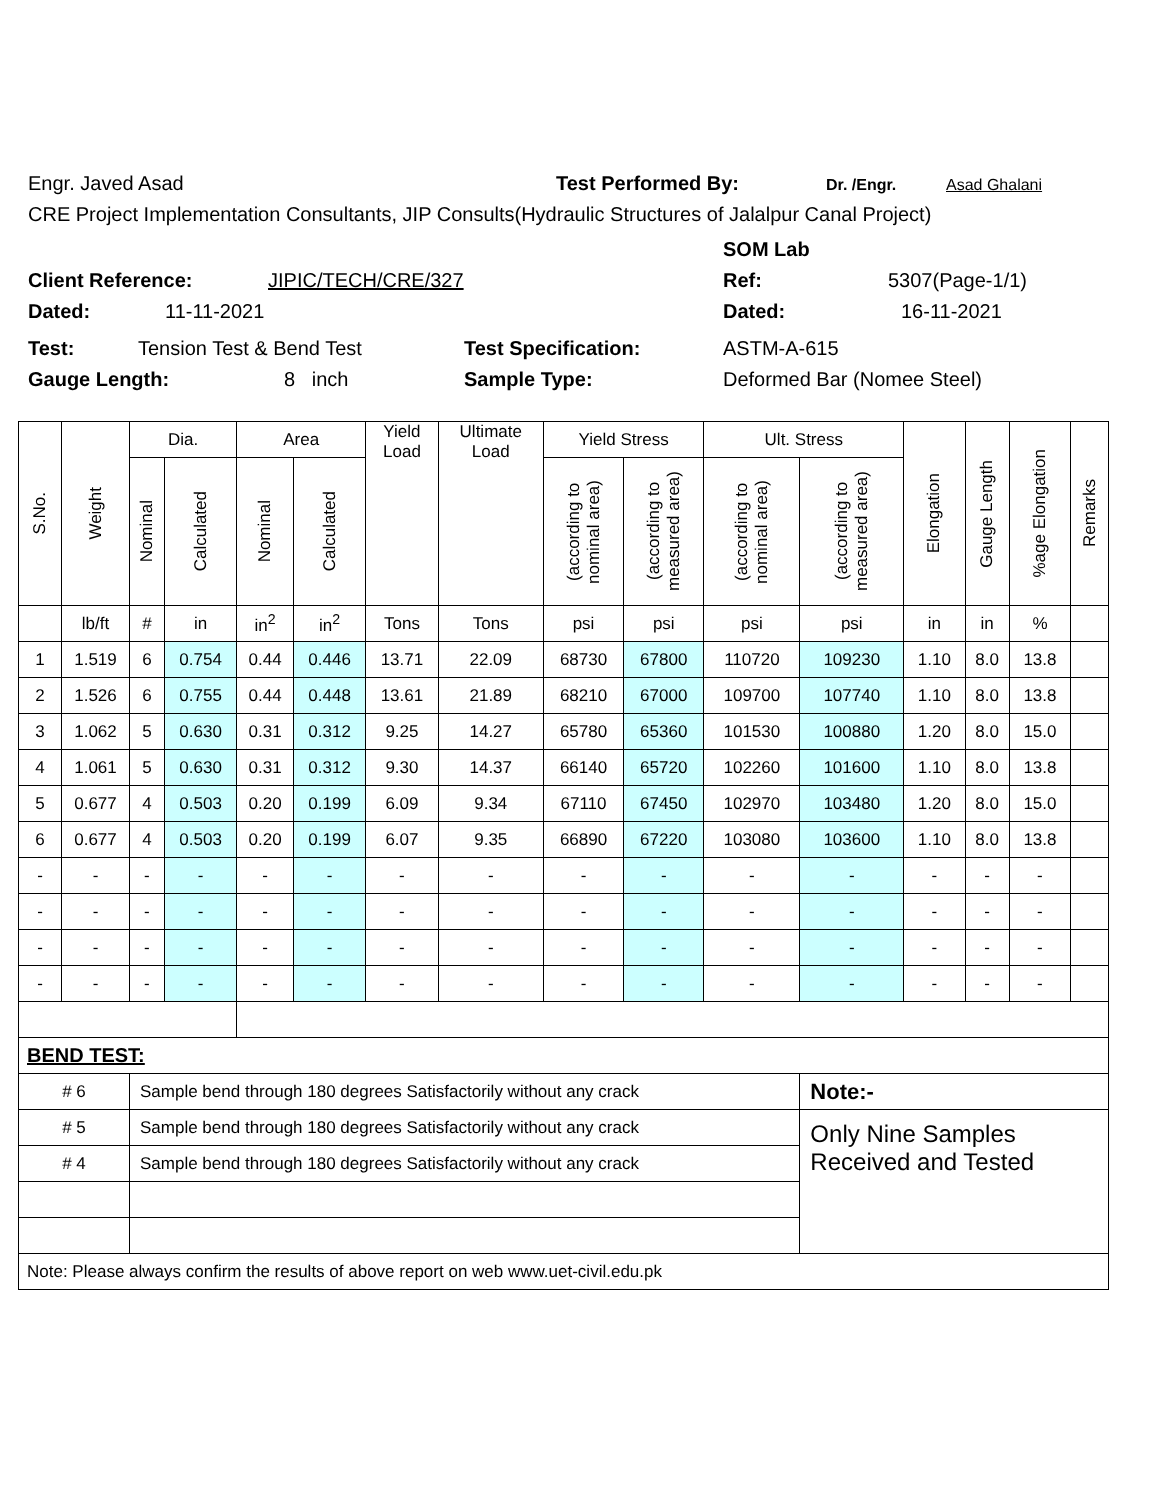Engr. Javed Asad Test Performed By: Dr. /Engr. Asad Ghalani
CRE Project Implementation Consultants, JIP Consults(Hydraulic Structures of Jalalpur Canal Project)
SOM Lab
Client Reference: JIPIC/TECH/CRE/327 Ref: 5307(Page-1/1)
Dated: 11-11-2021 Dated: 16-11-2021
Test: Tension Test & Bend Test Test Specification: ASTM-A-615
Gauge Length: 8 inch Sample Type: Deformed Bar (Nomee Steel)
| S.No. | Weight | Dia. | | Area | | Yield Load | Ultimate Load | Yield Stress | | Ult. Stress | | Elongation | Gauge Length | %age Elongation | Remarks |
| --- | --- | --- | --- | --- | --- | --- | --- | --- | --- | --- | --- | --- | --- | --- | --- |
| | | Nominal | Calculated | Nominal | Calculated | | | (according to nominal area) | (according to measured area) | (according to nominal area) | (according to measured area) | | | | |
| | lb/ft | # | in | in<sup>2</sup> | in<sup>2</sup> | Tons | Tons | psi | psi | psi | psi | in | in | % | |
| 1 | 1.519 | 6 | 0.754 | 0.44 | 0.446 | 13.71 | 22.09 | 68730 | 67800 | 110720 | 109230 | 1.10 | 8.0 | 13.8 | |
| 2 | 1.526 | 6 | 0.755 | 0.44 | 0.448 | 13.61 | 21.89 | 68210 | 67000 | 109700 | 107740 | 1.10 | 8.0 | 13.8 | |
| 3 | 1.062 | 5 | 0.630 | 0.31 | 0.312 | 9.25 | 14.27 | 65780 | 65360 | 101530 | 100880 | 1.20 | 8.0 | 15.0 | |
| 4 | 1.061 | 5 | 0.630 | 0.31 | 0.312 | 9.30 | 14.37 | 66140 | 65720 | 102260 | 101600 | 1.10 | 8.0 | 13.8 | |
| 5 | 0.677 | 4 | 0.503 | 0.20 | 0.199 | 6.09 | 9.34 | 67110 | 67450 | 102970 | 103480 | 1.20 | 8.0 | 15.0 | |
| 6 | 0.677 | 4 | 0.503 | 0.20 | 0.199 | 6.07 | 9.35 | 66890 | 67220 | 103080 | 103600 | 1.10 | 8.0 | 13.8 | |
| - | - | - | - | - | - | - | - | - | - | - | - | - | - | - | |
| - | - | - | - | - | - | - | - | - | - | - | - | - | - | - | |
| - | - | - | - | - | - | - | - | - | - | - | - | - | - | - | |
| - | - | - | - | - | - | - | - | - | - | - | - | - | - | - | |
| BEND TEST: | | | | | | | | | | | | | | | |
| # 6 | | Sample bend through 180 degrees Satisfactorily without any crack | | | | | | | | | Note:- | | | | |
| # 5 | | Sample bend through 180 degrees Satisfactorily without any crack | | | | | | | | | Only Nine Samples Received and Tested | | | | |
| # 4 | | Sample bend through 180 degrees Satisfactorily without any crack | | | | | | | | | | | | | |
| Note: Please always confirm the results of above report on web www.uet-civil.edu.pk | | | | | | | | | | | | | | | |